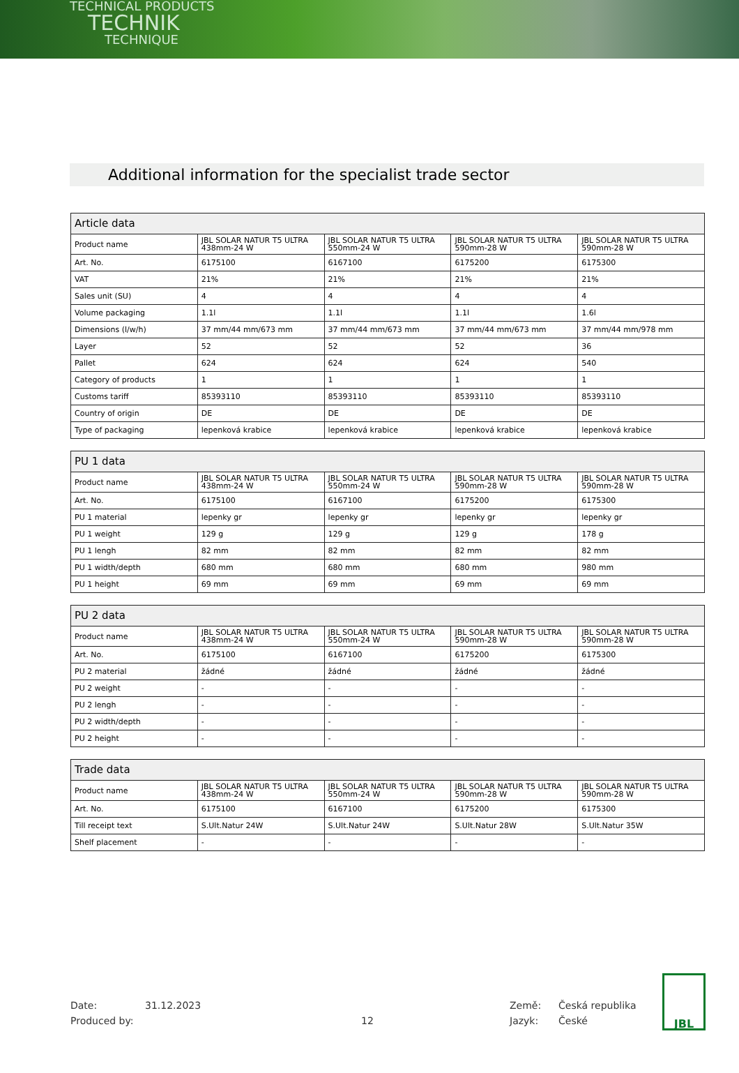TECHNICAL PRODUCTS
TECHNIK
TECHNIQUE
Additional information for the specialist trade sector
| Article data | | | | |
| --- | --- | --- | --- | --- |
| Product name | JBL SOLAR NATUR T5 ULTRA 438mm-24 W | JBL SOLAR NATUR T5 ULTRA 550mm-24 W | JBL SOLAR NATUR T5 ULTRA 590mm-28 W | JBL SOLAR NATUR T5 ULTRA 590mm-28 W |
| Art. No. | 6175100 | 6167100 | 6175200 | 6175300 |
| VAT | 21% | 21% | 21% | 21% |
| Sales unit (SU) | 4 | 4 | 4 | 4 |
| Volume packaging | 1.1l | 1.1l | 1.1l | 1.6l |
| Dimensions (l/w/h) | 37 mm/44 mm/673 mm | 37 mm/44 mm/673 mm | 37 mm/44 mm/673 mm | 37 mm/44 mm/978 mm |
| Layer | 52 | 52 | 52 | 36 |
| Pallet | 624 | 624 | 624 | 540 |
| Category of products | 1 | 1 | 1 | 1 |
| Customs tariff | 85393110 | 85393110 | 85393110 | 85393110 |
| Country of origin | DE | DE | DE | DE |
| Type of packaging | lepenková krabice | lepenková krabice | lepenková krabice | lepenková krabice |
| PU 1 data | | | | |
| --- | --- | --- | --- | --- |
| Product name | JBL SOLAR NATUR T5 ULTRA 438mm-24 W | JBL SOLAR NATUR T5 ULTRA 550mm-24 W | JBL SOLAR NATUR T5 ULTRA 590mm-28 W | JBL SOLAR NATUR T5 ULTRA 590mm-28 W |
| Art. No. | 6175100 | 6167100 | 6175200 | 6175300 |
| PU 1 material | lepenky gr | lepenky gr | lepenky gr | lepenky gr |
| PU 1 weight | 129 g | 129 g | 129 g | 178 g |
| PU 1 lengh | 82 mm | 82 mm | 82 mm | 82 mm |
| PU 1 width/depth | 680 mm | 680 mm | 680 mm | 980 mm |
| PU 1 height | 69 mm | 69 mm | 69 mm | 69 mm |
| PU 2 data | | | | |
| --- | --- | --- | --- | --- |
| Product name | JBL SOLAR NATUR T5 ULTRA 438mm-24 W | JBL SOLAR NATUR T5 ULTRA 550mm-24 W | JBL SOLAR NATUR T5 ULTRA 590mm-28 W | JBL SOLAR NATUR T5 ULTRA 590mm-28 W |
| Art. No. | 6175100 | 6167100 | 6175200 | 6175300 |
| PU 2 material | žádné | žádné | žádné | žádné |
| PU 2 weight | - | - | - | - |
| PU 2 lengh | - | - | - | - |
| PU 2 width/depth | - | - | - | - |
| PU 2 height | - | - | - | - |
| Trade data | | | | |
| --- | --- | --- | --- | --- |
| Product name | JBL SOLAR NATUR T5 ULTRA 438mm-24 W | JBL SOLAR NATUR T5 ULTRA 550mm-24 W | JBL SOLAR NATUR T5 ULTRA 590mm-28 W | JBL SOLAR NATUR T5 ULTRA 590mm-28 W |
| Art. No. | 6175100 | 6167100 | 6175200 | 6175300 |
| Till receipt text | S.Ult.Natur 24W | S.Ult.Natur 24W | S.Ult.Natur 28W | S.Ult.Natur 35W |
| Shelf placement | - | - | - | - |
Date:
Produced by:
31.12.2023
12 Země:
Jazyk:
Česká republika
České
JBL